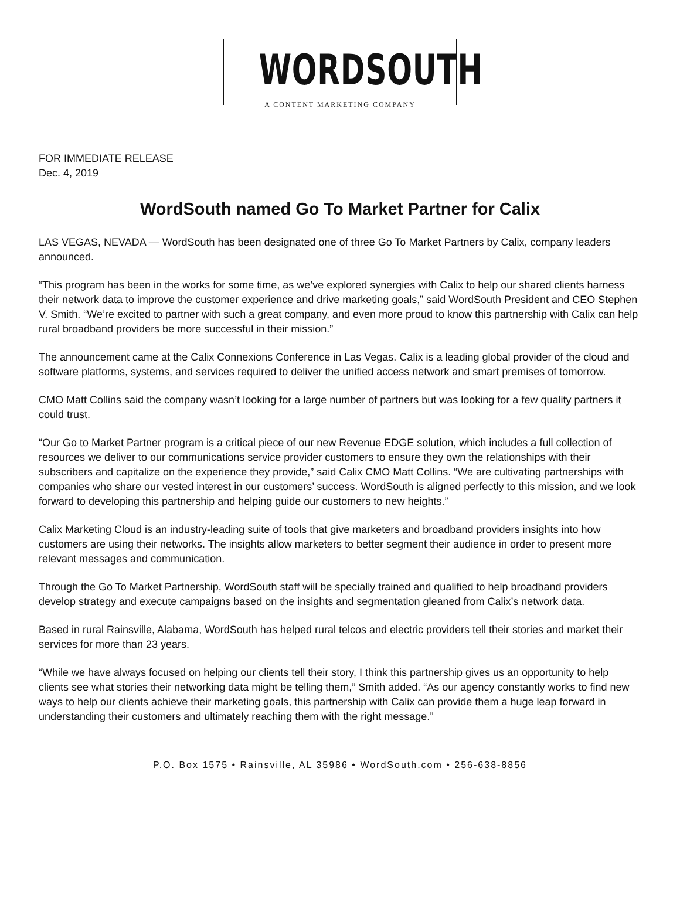WORDSOUTH
A CONTENT MARKETING COMPANY
FOR IMMEDIATE RELEASE
Dec. 4, 2019
WordSouth named Go To Market Partner for Calix
LAS VEGAS, NEVADA — WordSouth has been designated one of three Go To Market Partners by Calix, company leaders announced.
“This program has been in the works for some time, as we’ve explored synergies with Calix to help our shared clients harness their network data to improve the customer experience and drive marketing goals,” said WordSouth President and CEO Stephen V. Smith. “We’re excited to partner with such a great company, and even more proud to know this partnership with Calix can help rural broadband providers be more successful in their mission.”
The announcement came at the Calix Connexions Conference in Las Vegas. Calix is a leading global provider of the cloud and software platforms, systems, and services required to deliver the unified access network and smart premises of tomorrow.
CMO Matt Collins said the company wasn’t looking for a large number of partners but was looking for a few quality partners it could trust.
“Our Go to Market Partner program is a critical piece of our new Revenue EDGE solution, which includes a full collection of resources we deliver to our communications service provider customers to ensure they own the relationships with their subscribers and capitalize on the experience they provide,” said Calix CMO Matt Collins. “We are cultivating partnerships with companies who share our vested interest in our customers’ success. WordSouth is aligned perfectly to this mission, and we look forward to developing this partnership and helping guide our customers to new heights.”
Calix Marketing Cloud is an industry-leading suite of tools that give marketers and broadband providers insights into how customers are using their networks. The insights allow marketers to better segment their audience in order to present more relevant messages and communication.
Through the Go To Market Partnership, WordSouth staff will be specially trained and qualified to help broadband providers develop strategy and execute campaigns based on the insights and segmentation gleaned from Calix’s network data.
Based in rural Rainsville, Alabama, WordSouth has helped rural telcos and electric providers tell their stories and market their services for more than 23 years.
“While we have always focused on helping our clients tell their story, I think this partnership gives us an opportunity to help clients see what stories their networking data might be telling them,” Smith added. “As our agency constantly works to find new ways to help our clients achieve their marketing goals, this partnership with Calix can provide them a huge leap forward in understanding their customers and ultimately reaching them with the right message.”
P.O. Box 1575 • Rainsville, AL 35986 • WordSouth.com • 256-638-8856